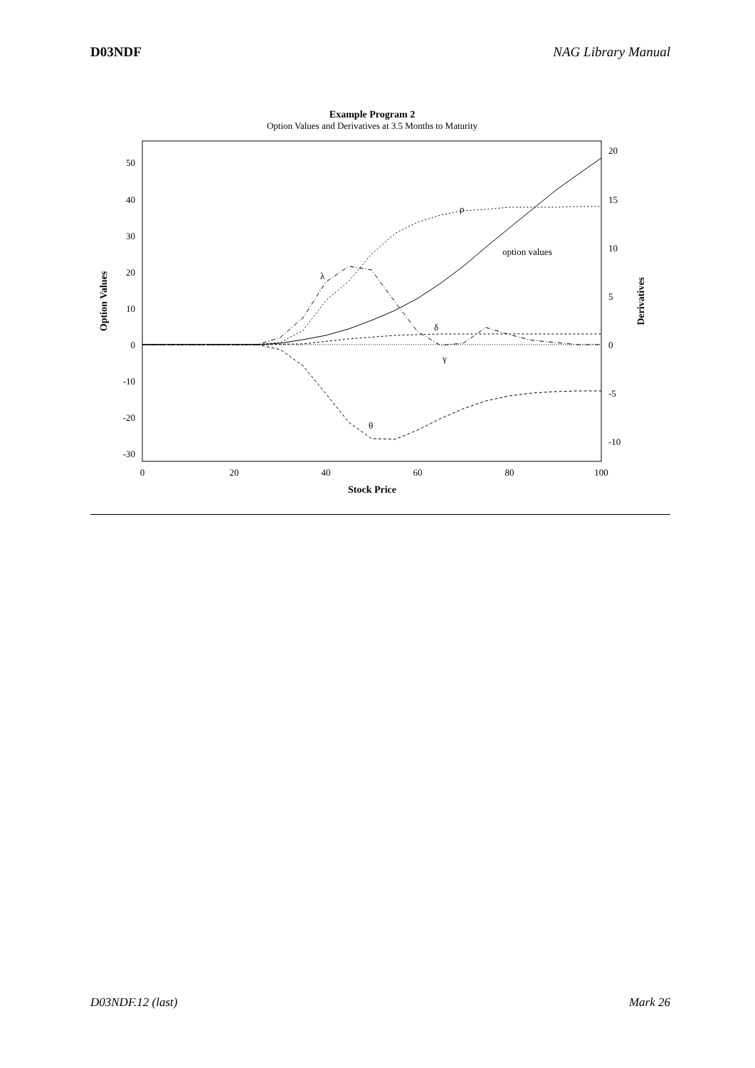D03NDF NAG Library Manual
Example Program 2
Option Values and Derivatives at 3.5 Months to Maturity
50
40
30
20
10
0
-10
-20
-30
20
15
10
5
0
-5
-10
0
20
40
60
80
100
Stock Price
Option Values
Derivatives
λ
ρ
option values
δ
γ
θ
D03NDF.12 (last) Mark 26